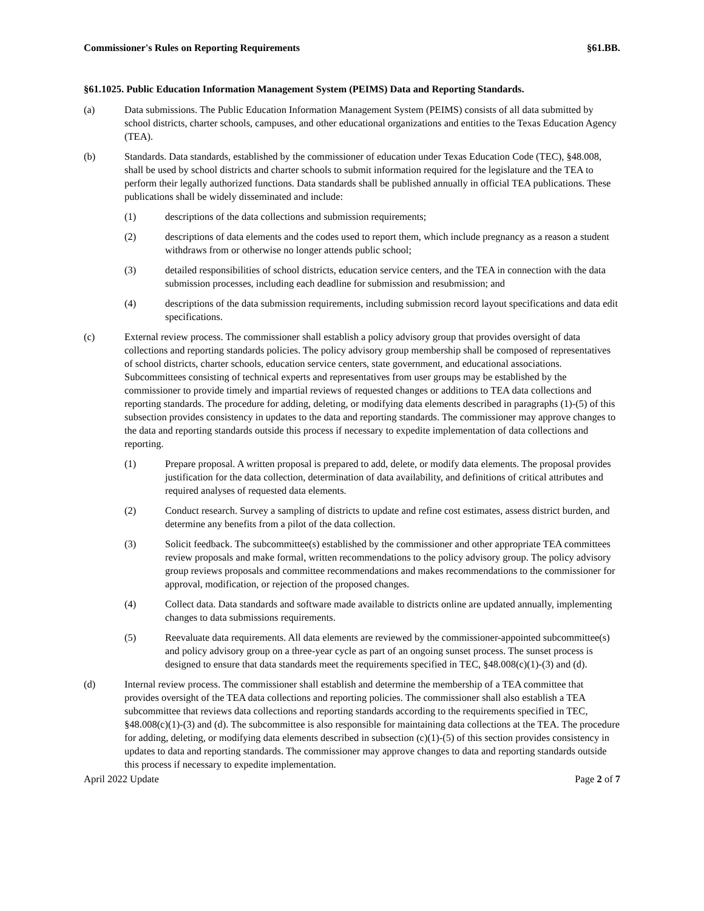Commissioner's Rules on Reporting Requirements §61.BB.
§61.1025. Public Education Information Management System (PEIMS) Data and Reporting Standards.
(a) Data submissions. The Public Education Information Management System (PEIMS) consists of all data submitted by school districts, charter schools, campuses, and other educational organizations and entities to the Texas Education Agency (TEA).
(b) Standards. Data standards, established by the commissioner of education under Texas Education Code (TEC), §48.008, shall be used by school districts and charter schools to submit information required for the legislature and the TEA to perform their legally authorized functions. Data standards shall be published annually in official TEA publications. These publications shall be widely disseminated and include:
(1) descriptions of the data collections and submission requirements;
(2) descriptions of data elements and the codes used to report them, which include pregnancy as a reason a student withdraws from or otherwise no longer attends public school;
(3) detailed responsibilities of school districts, education service centers, and the TEA in connection with the data submission processes, including each deadline for submission and resubmission; and
(4) descriptions of the data submission requirements, including submission record layout specifications and data edit specifications.
(c) External review process. The commissioner shall establish a policy advisory group that provides oversight of data collections and reporting standards policies. The policy advisory group membership shall be composed of representatives of school districts, charter schools, education service centers, state government, and educational associations. Subcommittees consisting of technical experts and representatives from user groups may be established by the commissioner to provide timely and impartial reviews of requested changes or additions to TEA data collections and reporting standards. The procedure for adding, deleting, or modifying data elements described in paragraphs (1)-(5) of this subsection provides consistency in updates to the data and reporting standards. The commissioner may approve changes to the data and reporting standards outside this process if necessary to expedite implementation of data collections and reporting.
(1) Prepare proposal. A written proposal is prepared to add, delete, or modify data elements. The proposal provides justification for the data collection, determination of data availability, and definitions of critical attributes and required analyses of requested data elements.
(2) Conduct research. Survey a sampling of districts to update and refine cost estimates, assess district burden, and determine any benefits from a pilot of the data collection.
(3) Solicit feedback. The subcommittee(s) established by the commissioner and other appropriate TEA committees review proposals and make formal, written recommendations to the policy advisory group. The policy advisory group reviews proposals and committee recommendations and makes recommendations to the commissioner for approval, modification, or rejection of the proposed changes.
(4) Collect data. Data standards and software made available to districts online are updated annually, implementing changes to data submissions requirements.
(5) Reevaluate data requirements. All data elements are reviewed by the commissioner-appointed subcommittee(s) and policy advisory group on a three-year cycle as part of an ongoing sunset process. The sunset process is designed to ensure that data standards meet the requirements specified in TEC, §48.008(c)(1)-(3) and (d).
(d) Internal review process. The commissioner shall establish and determine the membership of a TEA committee that provides oversight of the TEA data collections and reporting policies. The commissioner shall also establish a TEA subcommittee that reviews data collections and reporting standards according to the requirements specified in TEC, §48.008(c)(1)-(3) and (d). The subcommittee is also responsible for maintaining data collections at the TEA. The procedure for adding, deleting, or modifying data elements described in subsection (c)(1)-(5) of this section provides consistency in updates to data and reporting standards. The commissioner may approve changes to data and reporting standards outside this process if necessary to expedite implementation.
April 2022 Update Page 2 of 7